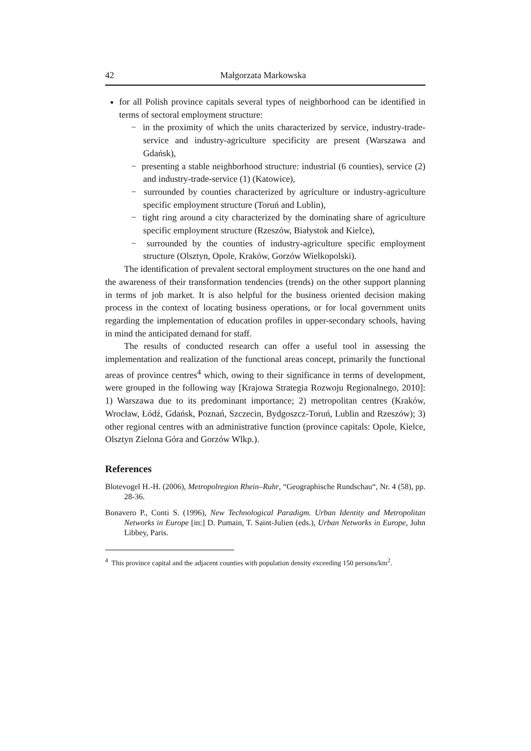42 Małgorzata Markowska
for all Polish province capitals several types of neighborhood can be identified in terms of sectoral employment structure:
− in the proximity of which the units characterized by service, industry-trade-service and industry-agriculture specificity are present (Warszawa and Gdańsk),
− presenting a stable neighborhood structure: industrial (6 counties), service (2) and industry-trade-service (1) (Katowice),
− surrounded by counties characterized by agriculture or industry-agriculture specific employment structure (Toruń and Lublin),
− tight ring around a city characterized by the dominating share of agriculture specific employment structure (Rzeszów, Białystok and Kielce),
− surrounded by the counties of industry-agriculture specific employment structure (Olsztyn, Opole, Kraków, Gorzów Wielkopolski).
The identification of prevalent sectoral employment structures on the one hand and the awareness of their transformation tendencies (trends) on the other support planning in terms of job market. It is also helpful for the business oriented decision making process in the context of locating business operations, or for local government units regarding the implementation of education profiles in upper-secondary schools, having in mind the anticipated demand for staff.
The results of conducted research can offer a useful tool in assessing the implementation and realization of the functional areas concept, primarily the functional areas of province centres<sup>4</sup> which, owing to their significance in terms of development, were grouped in the following way [Krajowa Strategia Rozwoju Regionalnego, 2010]: 1) Warszawa due to its predominant importance; 2) metropolitan centres (Kraków, Wrocław, Łódź, Gdańsk, Poznań, Szczecin, Bydgoszcz-Toruń, Lublin and Rzeszów); 3) other regional centres with an administrative function (province capitals: Opole, Kielce, Olsztyn Zielona Góra and Gorzów Wlkp.).
References
Blotevogel H.-H. (2006), Metropolregion Rhein–Ruhr, “Geographische Rundschau“, Nr. 4 (58), pp. 28-36.
Bonavero P., Conti S. (1996), New Technological Paradigm. Urban Identity and Metropolitan Networks in Europe [in:] D. Pumain, T. Saint-Julien (eds.), Urban Networks in Europe, John Libbey, Paris.
<sup>4</sup> This province capital and the adjacent counties with population density exceeding 150 persons/km<sup>2</sup>.